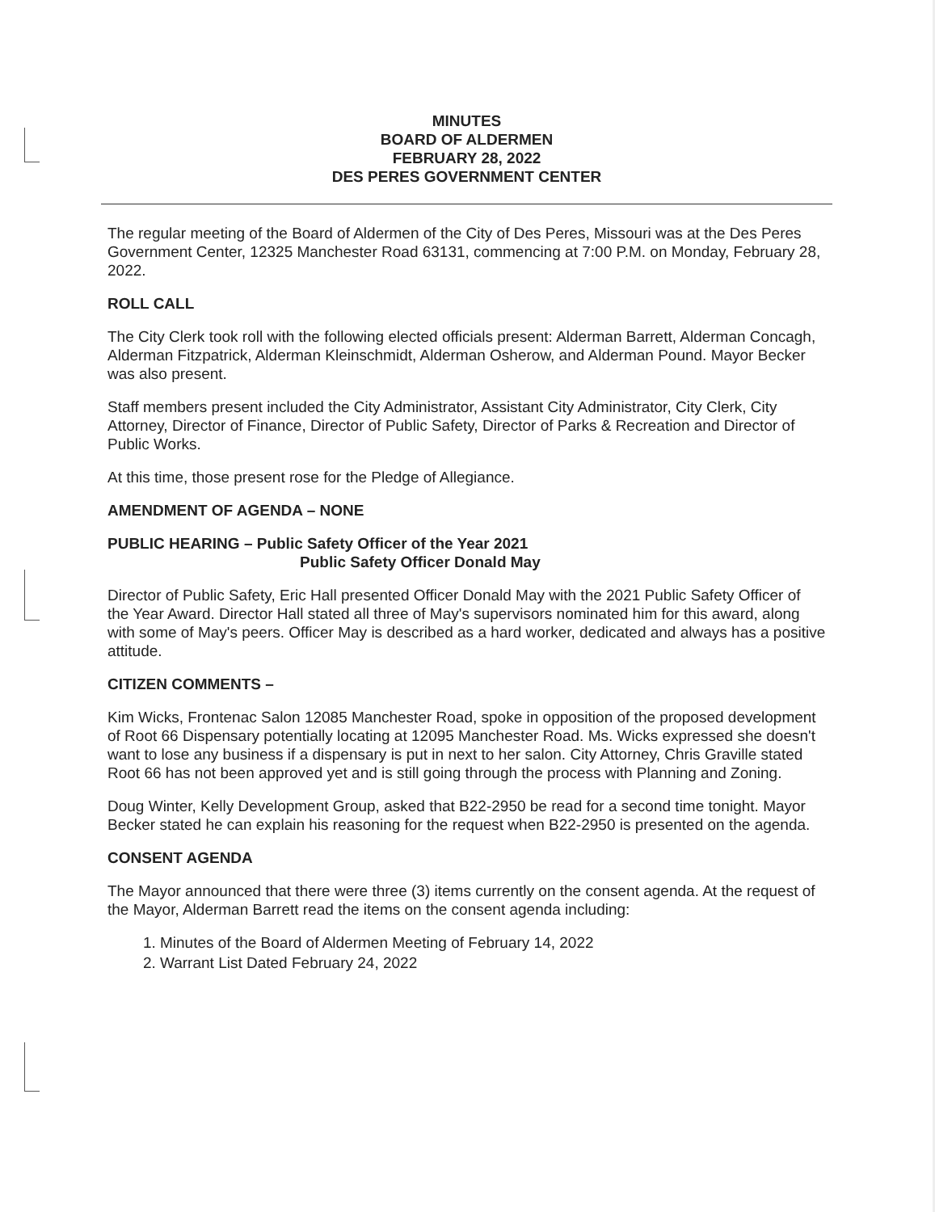MINUTES
BOARD OF ALDERMEN
FEBRUARY 28, 2022
DES PERES GOVERNMENT CENTER
The regular meeting of the Board of Aldermen of the City of Des Peres, Missouri was at the Des Peres Government Center, 12325 Manchester Road 63131, commencing at 7:00 P.M. on Monday, February 28, 2022.
ROLL CALL
The City Clerk took roll with the following elected officials present: Alderman Barrett, Alderman Concagh, Alderman Fitzpatrick, Alderman Kleinschmidt, Alderman Osherow, and Alderman Pound. Mayor Becker was also present.
Staff members present included the City Administrator, Assistant City Administrator, City Clerk, City Attorney, Director of Finance, Director of Public Safety, Director of Parks & Recreation and Director of Public Works.
At this time, those present rose for the Pledge of Allegiance.
AMENDMENT OF AGENDA – NONE
PUBLIC HEARING – Public Safety Officer of the Year 2021
Public Safety Officer Donald May
Director of Public Safety, Eric Hall presented Officer Donald May with the 2021 Public Safety Officer of the Year Award. Director Hall stated all three of May's supervisors nominated him for this award, along with some of May's peers. Officer May is described as a hard worker, dedicated and always has a positive attitude.
CITIZEN COMMENTS –
Kim Wicks, Frontenac Salon 12085 Manchester Road, spoke in opposition of the proposed development of Root 66 Dispensary potentially locating at 12095 Manchester Road. Ms. Wicks expressed she doesn't want to lose any business if a dispensary is put in next to her salon. City Attorney, Chris Graville stated Root 66 has not been approved yet and is still going through the process with Planning and Zoning.
Doug Winter, Kelly Development Group, asked that B22-2950 be read for a second time tonight. Mayor Becker stated he can explain his reasoning for the request when B22-2950 is presented on the agenda.
CONSENT AGENDA
The Mayor announced that there were three (3) items currently on the consent agenda. At the request of the Mayor, Alderman Barrett read the items on the consent agenda including:
1. Minutes of the Board of Aldermen Meeting of February 14, 2022
2. Warrant List Dated February 24, 2022